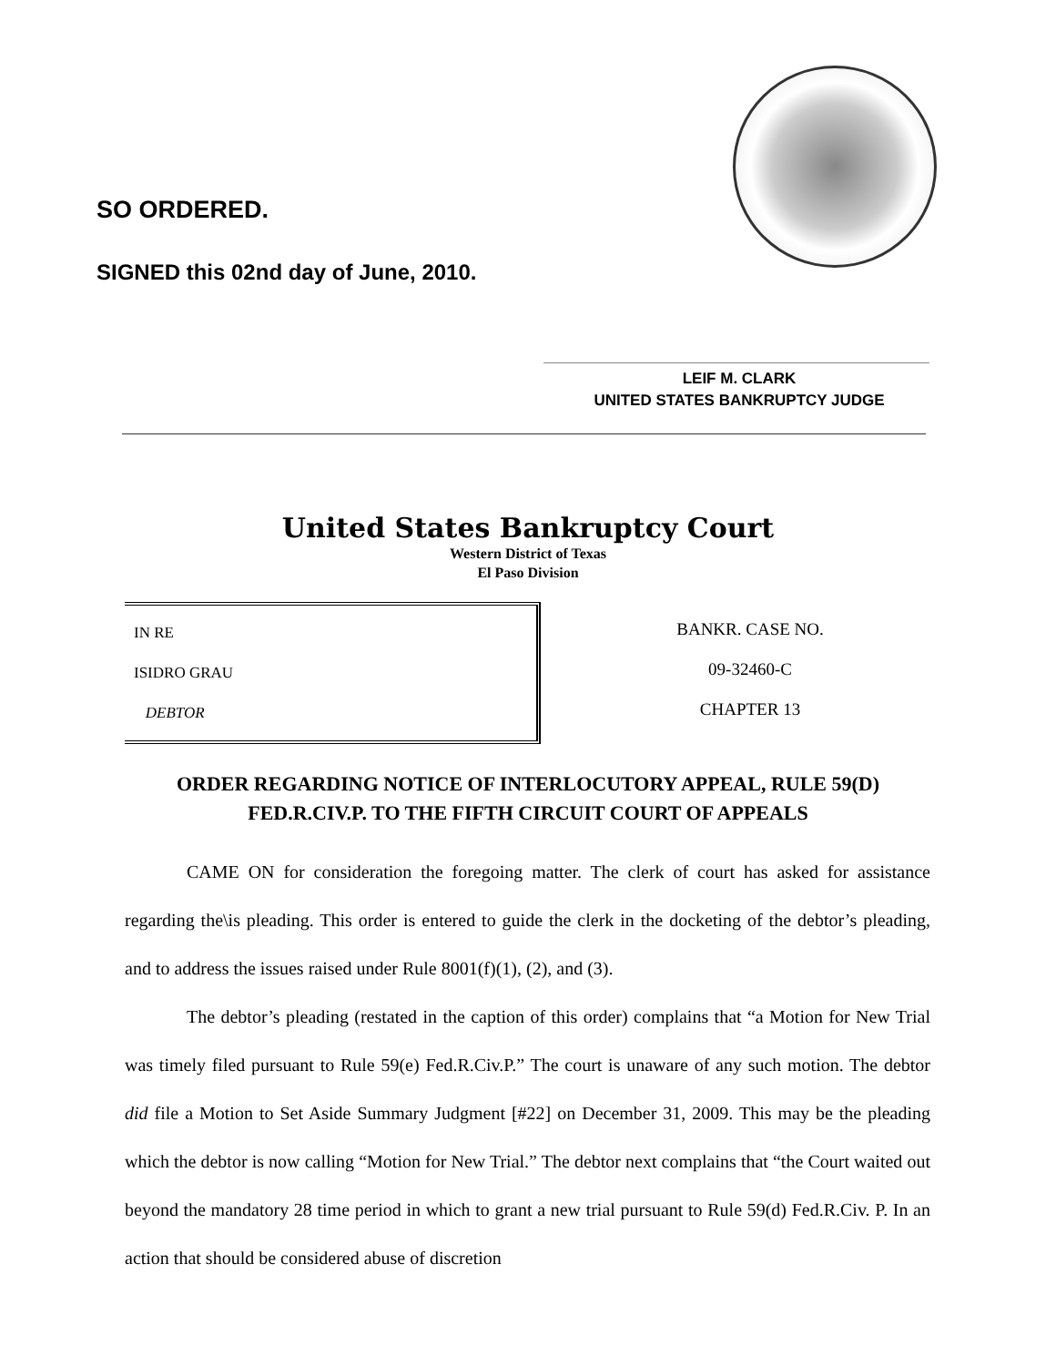SO ORDERED.
SIGNED this 02nd day of June, 2010.
LEIF M. CLARK
UNITED STATES BANKRUPTCY JUDGE
United States Bankruptcy Court
Western District of Texas
El Paso Division
IN RE
ISIDRO GRAU
DEBTOR
BANKR. CASE NO.
09-32460-C
CHAPTER 13
ORDER REGARDING NOTICE OF INTERLOCUTORY APPEAL, RULE 59(D)
FED.R.CIV.P. TO THE FIFTH CIRCUIT COURT OF APPEALS
CAME ON for consideration the foregoing matter. The clerk of court has asked for assistance regarding the\is pleading. This order is entered to guide the clerk in the docketing of the debtor’s pleading, and to address the issues raised under Rule 8001(f)(1), (2), and (3).
The debtor’s pleading (restated in the caption of this order) complains that “a Motion for New Trial was timely filed pursuant to Rule 59(e) Fed.R.Civ.P.” The court is unaware of any such motion. The debtor did file a Motion to Set Aside Summary Judgment [#22] on December 31, 2009. This may be the pleading which the debtor is now calling “Motion for New Trial.” The debtor next complains that “the Court waited out beyond the mandatory 28 time period in which to grant a new trial pursuant to Rule 59(d) Fed.R.Civ. P. In an action that should be considered abuse of discretion